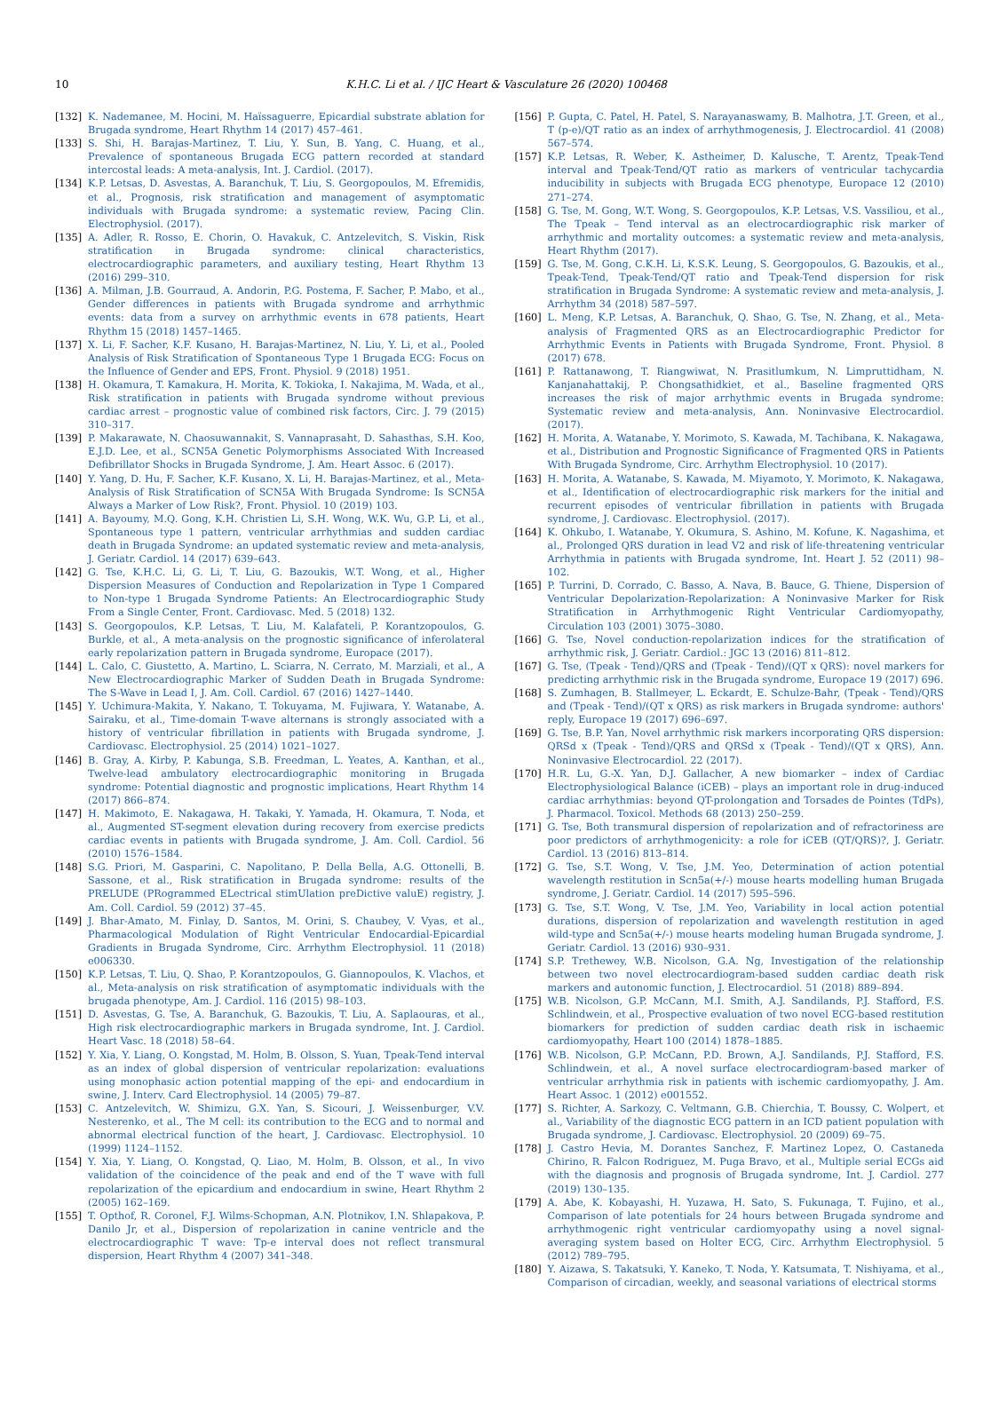10
K.H.C. Li et al. / IJC Heart & Vasculature 26 (2020) 100468
[132] K. Nademanee, M. Hocini, M. Haïssaguerre, Epicardial substrate ablation for Brugada syndrome, Heart Rhythm 14 (2017) 457–461.
[133] S. Shi, H. Barajas-Martinez, T. Liu, Y. Sun, B. Yang, C. Huang, et al., Prevalence of spontaneous Brugada ECG pattern recorded at standard intercostal leads: A meta-analysis, Int. J. Cardiol. (2017).
[134] K.P. Letsas, D. Asvestas, A. Baranchuk, T. Liu, S. Georgopoulos, M. Efremidis, et al., Prognosis, risk stratification and management of asymptomatic individuals with Brugada syndrome: a systematic review, Pacing Clin. Electrophysiol. (2017).
[135] A. Adler, R. Rosso, E. Chorin, O. Havakuk, C. Antzelevitch, S. Viskin, Risk stratification in Brugada syndrome: clinical characteristics, electrocardiographic parameters, and auxiliary testing, Heart Rhythm 13 (2016) 299–310.
[136] A. Milman, J.B. Gourraud, A. Andorin, P.G. Postema, F. Sacher, P. Mabo, et al., Gender differences in patients with Brugada syndrome and arrhythmic events: data from a survey on arrhythmic events in 678 patients, Heart Rhythm 15 (2018) 1457–1465.
[137] X. Li, F. Sacher, K.F. Kusano, H. Barajas-Martinez, N. Liu, Y. Li, et al., Pooled Analysis of Risk Stratification of Spontaneous Type 1 Brugada ECG: Focus on the Influence of Gender and EPS, Front. Physiol. 9 (2018) 1951.
[138] H. Okamura, T. Kamakura, H. Morita, K. Tokioka, I. Nakajima, M. Wada, et al., Risk stratification in patients with Brugada syndrome without previous cardiac arrest – prognostic value of combined risk factors, Circ. J. 79 (2015) 310–317.
[139] P. Makarawate, N. Chaosuwannakit, S. Vannaprasaht, D. Sahasthas, S.H. Koo, E.J.D. Lee, et al., SCN5A Genetic Polymorphisms Associated With Increased Defibrillator Shocks in Brugada Syndrome, J. Am. Heart Assoc. 6 (2017).
[140] Y. Yang, D. Hu, F. Sacher, K.F. Kusano, X. Li, H. Barajas-Martinez, et al., Meta-Analysis of Risk Stratification of SCN5A With Brugada Syndrome: Is SCN5A Always a Marker of Low Risk?, Front. Physiol. 10 (2019) 103.
[141] A. Bayoumy, M.Q. Gong, K.H. Christien Li, S.H. Wong, W.K. Wu, G.P. Li, et al., Spontaneous type 1 pattern, ventricular arrhythmias and sudden cardiac death in Brugada Syndrome: an updated systematic review and meta-analysis, J. Geriatr. Cardiol. 14 (2017) 639–643.
[142] G. Tse, K.H.C. Li, G. Li, T. Liu, G. Bazoukis, W.T. Wong, et al., Higher Dispersion Measures of Conduction and Repolarization in Type 1 Compared to Non-type 1 Brugada Syndrome Patients: An Electrocardiographic Study From a Single Center, Front. Cardiovasc. Med. 5 (2018) 132.
[143] S. Georgopoulos, K.P. Letsas, T. Liu, M. Kalafateli, P. Korantzopoulos, G. Burkle, et al., A meta-analysis on the prognostic significance of inferolateral early repolarization pattern in Brugada syndrome, Europace (2017).
[144] L. Calo, C. Giustetto, A. Martino, L. Sciarra, N. Cerrato, M. Marziali, et al., A New Electrocardiographic Marker of Sudden Death in Brugada Syndrome: The S-Wave in Lead I, J. Am. Coll. Cardiol. 67 (2016) 1427–1440.
[145] Y. Uchimura-Makita, Y. Nakano, T. Tokuyama, M. Fujiwara, Y. Watanabe, A. Sairaku, et al., Time-domain T-wave alternans is strongly associated with a history of ventricular fibrillation in patients with Brugada syndrome, J. Cardiovasc. Electrophysiol. 25 (2014) 1021–1027.
[146] B. Gray, A. Kirby, P. Kabunga, S.B. Freedman, L. Yeates, A. Kanthan, et al., Twelve-lead ambulatory electrocardiographic monitoring in Brugada syndrome: Potential diagnostic and prognostic implications, Heart Rhythm 14 (2017) 866–874.
[147] H. Makimoto, E. Nakagawa, H. Takaki, Y. Yamada, H. Okamura, T. Noda, et al., Augmented ST-segment elevation during recovery from exercise predicts cardiac events in patients with Brugada syndrome, J. Am. Coll. Cardiol. 56 (2010) 1576–1584.
[148] S.G. Priori, M. Gasparini, C. Napolitano, P. Della Bella, A.G. Ottonelli, B. Sassone, et al., Risk stratification in Brugada syndrome: results of the PRELUDE (PRogrammed ELectrical stimUlation preDictive valuE) registry, J. Am. Coll. Cardiol. 59 (2012) 37–45.
[149] J. Bhar-Amato, M. Finlay, D. Santos, M. Orini, S. Chaubey, V. Vyas, et al., Pharmacological Modulation of Right Ventricular Endocardial-Epicardial Gradients in Brugada Syndrome, Circ. Arrhythm Electrophysiol. 11 (2018) e006330.
[150] K.P. Letsas, T. Liu, Q. Shao, P. Korantzopoulos, G. Giannopoulos, K. Vlachos, et al., Meta-analysis on risk stratification of asymptomatic individuals with the brugada phenotype, Am. J. Cardiol. 116 (2015) 98–103.
[151] D. Asvestas, G. Tse, A. Baranchuk, G. Bazoukis, T. Liu, A. Saplaouras, et al., High risk electrocardiographic markers in Brugada syndrome, Int. J. Cardiol. Heart Vasc. 18 (2018) 58–64.
[152] Y. Xia, Y. Liang, O. Kongstad, M. Holm, B. Olsson, S. Yuan, Tpeak-Tend interval as an index of global dispersion of ventricular repolarization: evaluations using monophasic action potential mapping of the epi- and endocardium in swine, J. Interv. Card Electrophysiol. 14 (2005) 79–87.
[153] C. Antzelevitch, W. Shimizu, G.X. Yan, S. Sicouri, J. Weissenburger, V.V. Nesterenko, et al., The M cell: its contribution to the ECG and to normal and abnormal electrical function of the heart, J. Cardiovasc. Electrophysiol. 10 (1999) 1124–1152.
[154] Y. Xia, Y. Liang, O. Kongstad, Q. Liao, M. Holm, B. Olsson, et al., In vivo validation of the coincidence of the peak and end of the T wave with full repolarization of the epicardium and endocardium in swine, Heart Rhythm 2 (2005) 162–169.
[155] T. Opthof, R. Coronel, F.J. Wilms-Schopman, A.N. Plotnikov, I.N. Shlapakova, P. Danilo Jr, et al., Dispersion of repolarization in canine ventricle and the electrocardiographic T wave: Tp-e interval does not reflect transmural dispersion, Heart Rhythm 4 (2007) 341–348.
[156] P. Gupta, C. Patel, H. Patel, S. Narayanaswamy, B. Malhotra, J.T. Green, et al., T (p-e)/QT ratio as an index of arrhythmogenesis, J. Electrocardiol. 41 (2008) 567–574.
[157] K.P. Letsas, R. Weber, K. Astheimer, D. Kalusche, T. Arentz, Tpeak-Tend interval and Tpeak-Tend/QT ratio as markers of ventricular tachycardia inducibility in subjects with Brugada ECG phenotype, Europace 12 (2010) 271–274.
[158] G. Tse, M. Gong, W.T. Wong, S. Georgopoulos, K.P. Letsas, V.S. Vassiliou, et al., The Tpeak – Tend interval as an electrocardiographic risk marker of arrhythmic and mortality outcomes: a systematic review and meta-analysis, Heart Rhythm (2017).
[159] G. Tse, M. Gong, C.K.H. Li, K.S.K. Leung, S. Georgopoulos, G. Bazoukis, et al., Tpeak-Tend, Tpeak-Tend/QT ratio and Tpeak-Tend dispersion for risk stratification in Brugada Syndrome: A systematic review and meta-analysis, J. Arrhythm 34 (2018) 587–597.
[160] L. Meng, K.P. Letsas, A. Baranchuk, Q. Shao, G. Tse, N. Zhang, et al., Meta-analysis of Fragmented QRS as an Electrocardiographic Predictor for Arrhythmic Events in Patients with Brugada Syndrome, Front. Physiol. 8 (2017) 678.
[161] P. Rattanawong, T. Riangwiwat, N. Prasitlumkum, N. Limpruttidham, N. Kanjanahattakij, P. Chongsathidkiet, et al., Baseline fragmented QRS increases the risk of major arrhythmic events in Brugada syndrome: Systematic review and meta-analysis, Ann. Noninvasive Electrocardiol. (2017).
[162] H. Morita, A. Watanabe, Y. Morimoto, S. Kawada, M. Tachibana, K. Nakagawa, et al., Distribution and Prognostic Significance of Fragmented QRS in Patients With Brugada Syndrome, Circ. Arrhythm Electrophysiol. 10 (2017).
[163] H. Morita, A. Watanabe, S. Kawada, M. Miyamoto, Y. Morimoto, K. Nakagawa, et al., Identification of electrocardiographic risk markers for the initial and recurrent episodes of ventricular fibrillation in patients with Brugada syndrome, J. Cardiovasc. Electrophysiol. (2017).
[164] K. Ohkubo, I. Watanabe, Y. Okumura, S. Ashino, M. Kofune, K. Nagashima, et al., Prolonged QRS duration in lead V2 and risk of life-threatening ventricular Arrhythmia in patients with Brugada syndrome, Int. Heart J. 52 (2011) 98–102.
[165] P. Turrini, D. Corrado, C. Basso, A. Nava, B. Bauce, G. Thiene, Dispersion of Ventricular Depolarization-Repolarization: A Noninvasive Marker for Risk Stratification in Arrhythmogenic Right Ventricular Cardiomyopathy, Circulation 103 (2001) 3075–3080.
[166] G. Tse, Novel conduction-repolarization indices for the stratification of arrhythmic risk, J. Geriatr. Cardiol.: JGC 13 (2016) 811–812.
[167] G. Tse, (Tpeak - Tend)/QRS and (Tpeak - Tend)/(QT x QRS): novel markers for predicting arrhythmic risk in the Brugada syndrome, Europace 19 (2017) 696.
[168] S. Zumhagen, B. Stallmeyer, L. Eckardt, E. Schulze-Bahr, (Tpeak - Tend)/QRS and (Tpeak - Tend)/(QT x QRS) as risk markers in Brugada syndrome: authors' reply, Europace 19 (2017) 696–697.
[169] G. Tse, B.P. Yan, Novel arrhythmic risk markers incorporating QRS dispersion: QRSd x (Tpeak - Tend)/QRS and QRSd x (Tpeak - Tend)/(QT x QRS), Ann. Noninvasive Electrocardiol. 22 (2017).
[170] H.R. Lu, G.-X. Yan, D.J. Gallacher, A new biomarker – index of Cardiac Electrophysiological Balance (iCEB) – plays an important role in drug-induced cardiac arrhythmias: beyond QT-prolongation and Torsades de Pointes (TdPs), J. Pharmacol. Toxicol. Methods 68 (2013) 250–259.
[171] G. Tse, Both transmural dispersion of repolarization and of refractoriness are poor predictors of arrhythmogenicity: a role for iCEB (QT/QRS)?, J. Geriatr. Cardiol. 13 (2016) 813–814.
[172] G. Tse, S.T. Wong, V. Tse, J.M. Yeo, Determination of action potential wavelength restitution in Scn5a(+/-) mouse hearts modelling human Brugada syndrome, J. Geriatr. Cardiol. 14 (2017) 595–596.
[173] G. Tse, S.T. Wong, V. Tse, J.M. Yeo, Variability in local action potential durations, dispersion of repolarization and wavelength restitution in aged wild-type and Scn5a(+/-) mouse hearts modeling human Brugada syndrome, J. Geriatr. Cardiol. 13 (2016) 930–931.
[174] S.P. Trethewey, W.B. Nicolson, G.A. Ng, Investigation of the relationship between two novel electrocardiogram-based sudden cardiac death risk markers and autonomic function, J. Electrocardiol. 51 (2018) 889–894.
[175] W.B. Nicolson, G.P. McCann, M.I. Smith, A.J. Sandilands, P.J. Stafford, F.S. Schlindwein, et al., Prospective evaluation of two novel ECG-based restitution biomarkers for prediction of sudden cardiac death risk in ischaemic cardiomyopathy, Heart 100 (2014) 1878–1885.
[176] W.B. Nicolson, G.P. McCann, P.D. Brown, A.J. Sandilands, P.J. Stafford, F.S. Schlindwein, et al., A novel surface electrocardiogram-based marker of ventricular arrhythmia risk in patients with ischemic cardiomyopathy, J. Am. Heart Assoc. 1 (2012) e001552.
[177] S. Richter, A. Sarkozy, C. Veltmann, G.B. Chierchia, T. Boussy, C. Wolpert, et al., Variability of the diagnostic ECG pattern in an ICD patient population with Brugada syndrome, J. Cardiovasc. Electrophysiol. 20 (2009) 69–75.
[178] J. Castro Hevia, M. Dorantes Sanchez, F. Martinez Lopez, O. Castaneda Chirino, R. Falcon Rodriguez, M. Puga Bravo, et al., Multiple serial ECGs aid with the diagnosis and prognosis of Brugada syndrome, Int. J. Cardiol. 277 (2019) 130–135.
[179] A. Abe, K. Kobayashi, H. Yuzawa, H. Sato, S. Fukunaga, T. Fujino, et al., Comparison of late potentials for 24 hours between Brugada syndrome and arrhythmogenic right ventricular cardiomyopathy using a novel signal-averaging system based on Holter ECG, Circ. Arrhythm Electrophysiol. 5 (2012) 789–795.
[180] Y. Aizawa, S. Takatsuki, Y. Kaneko, T. Noda, Y. Katsumata, T. Nishiyama, et al., Comparison of circadian, weekly, and seasonal variations of electrical storms